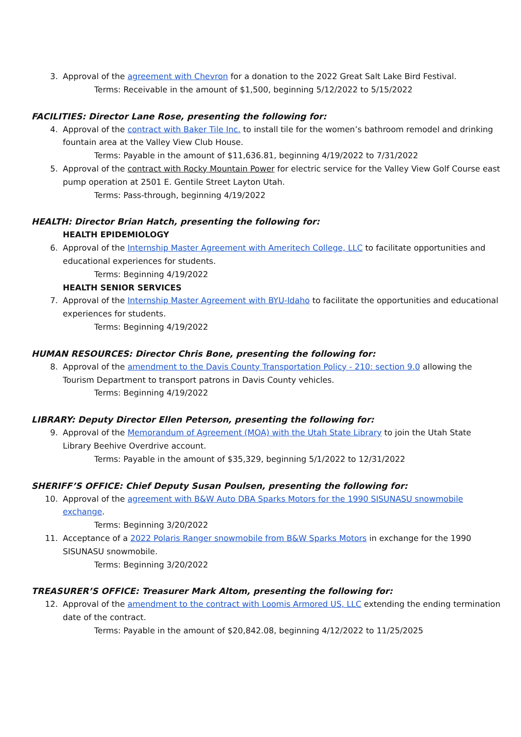3. Approval of the agreement with Chevron for a donation to the 2022 Great Salt Lake Bird Festival.
Terms: Receivable in the amount of $1,500, beginning 5/12/2022 to 5/15/2022
FACILITIES: Director Lane Rose, presenting the following for:
4. Approval of the contract with Baker Tile Inc. to install tile for the women’s bathroom remodel and drinking fountain area at the Valley View Club House.
Terms: Payable in the amount of $11,636.81, beginning 4/19/2022 to 7/31/2022
5. Approval of the contract with Rocky Mountain Power for electric service for the Valley View Golf Course east pump operation at 2501 E. Gentile Street Layton Utah.
Terms: Pass-through, beginning 4/19/2022
HEALTH: Director Brian Hatch, presenting the following for:
HEALTH EPIDEMIOLOGY
6. Approval of the Internship Master Agreement with Ameritech College, LLC to facilitate opportunities and educational experiences for students.
Terms: Beginning 4/19/2022
HEALTH SENIOR SERVICES
7. Approval of the Internship Master Agreement with BYU-Idaho to facilitate the opportunities and educational experiences for students.
Terms: Beginning 4/19/2022
HUMAN RESOURCES: Director Chris Bone, presenting the following for:
8. Approval of the amendment to the Davis County Transportation Policy - 210: section 9.0 allowing the Tourism Department to transport patrons in Davis County vehicles.
Terms: Beginning 4/19/2022
LIBRARY: Deputy Director Ellen Peterson, presenting the following for:
9. Approval of the Memorandum of Agreement (MOA) with the Utah State Library to join the Utah State Library Beehive Overdrive account.
Terms: Payable in the amount of $35,329, beginning 5/1/2022 to 12/31/2022
SHERIFF’S OFFICE: Chief Deputy Susan Poulsen, presenting the following for:
10. Approval of the agreement with B&W Auto DBA Sparks Motors for the 1990 SISUNASU snowmobile exchange.
Terms: Beginning 3/20/2022
11. Acceptance of a 2022 Polaris Ranger snowmobile from B&W Sparks Motors in exchange for the 1990 SISUNASU snowmobile.
Terms: Beginning 3/20/2022
TREASURER’S OFFICE: Treasurer Mark Altom, presenting the following for:
12. Approval of the amendment to the contract with Loomis Armored US, LLC extending the ending termination date of the contract.
Terms: Payable in the amount of $20,842.08, beginning 4/12/2022 to 11/25/2025